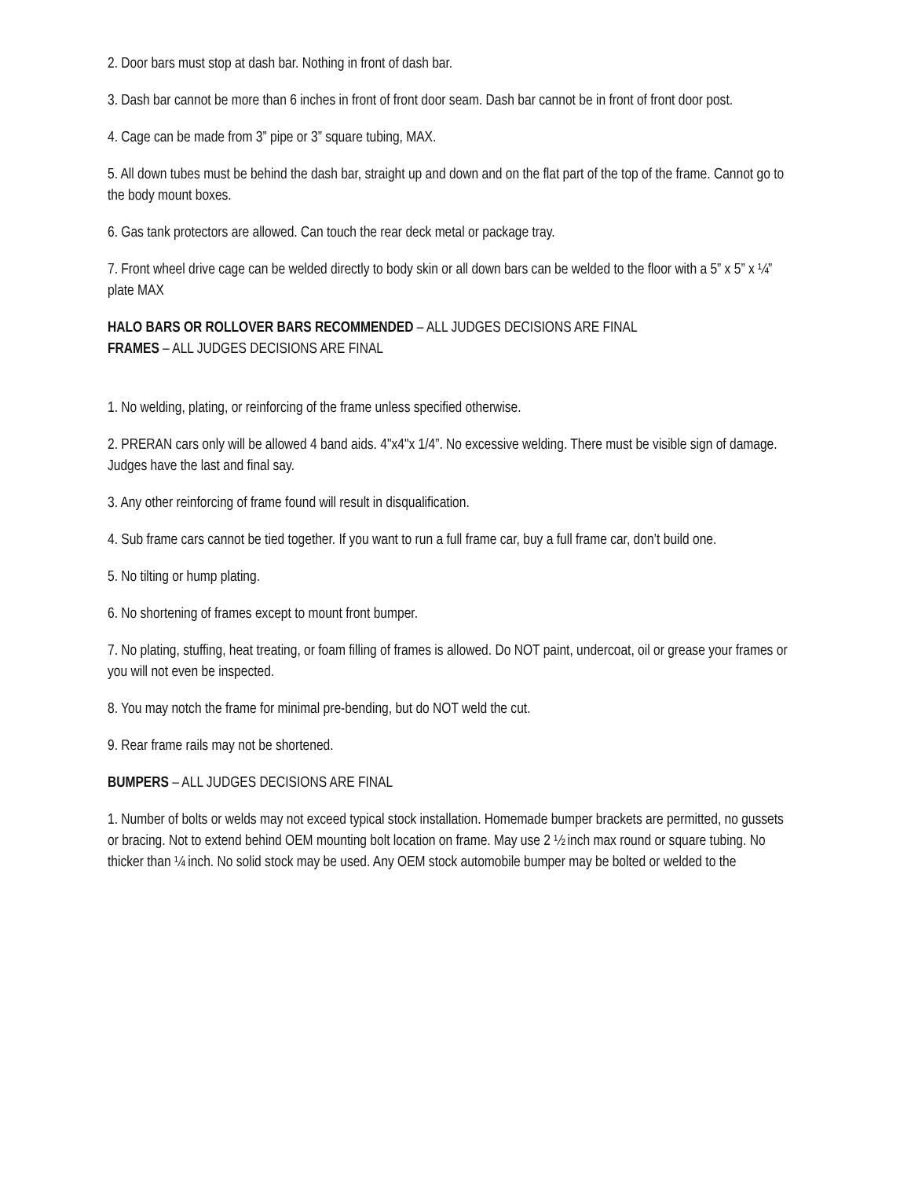2. Door bars must stop at dash bar. Nothing in front of dash bar.
3. Dash bar cannot be more than 6 inches in front of front door seam. Dash bar cannot be in front of front door post.
4. Cage can be made from 3” pipe or 3” square tubing, MAX.
5. All down tubes must be behind the dash bar, straight up and down and on the flat part of the top of the frame. Cannot go to the body mount boxes.
6. Gas tank protectors are allowed. Can touch the rear deck metal or package tray.
7. Front wheel drive cage can be welded directly to body skin or all down bars can be welded to the floor with a 5” x 5” x ¼” plate MAX
HALO BARS OR ROLLOVER BARS RECOMMENDED – ALL JUDGES DECISIONS ARE FINAL
FRAMES – ALL JUDGES DECISIONS ARE FINAL
1. No welding, plating, or reinforcing of the frame unless specified otherwise.
2. PRERAN cars only will be allowed 4 band aids. 4"x4"x 1/4”. No excessive welding. There must be visible sign of damage. Judges have the last and final say.
3. Any other reinforcing of frame found will result in disqualification.
4. Sub frame cars cannot be tied together. If you want to run a full frame car, buy a full frame car, don’t build one.
5. No tilting or hump plating.
6. No shortening of frames except to mount front bumper.
7. No plating, stuffing, heat treating, or foam filling of frames is allowed. Do NOT paint, undercoat, oil or grease your frames or you will not even be inspected.
8. You may notch the frame for minimal pre-bending, but do NOT weld the cut.
9. Rear frame rails may not be shortened.
BUMPERS – ALL JUDGES DECISIONS ARE FINAL
1. Number of bolts or welds may not exceed typical stock installation. Homemade bumper brackets are permitted, no gussets or bracing. Not to extend behind OEM mounting bolt location on frame. May use 2 ½ inch max round or square tubing. No thicker than ¼ inch. No solid stock may be used. Any OEM stock automobile bumper may be bolted or welded to the